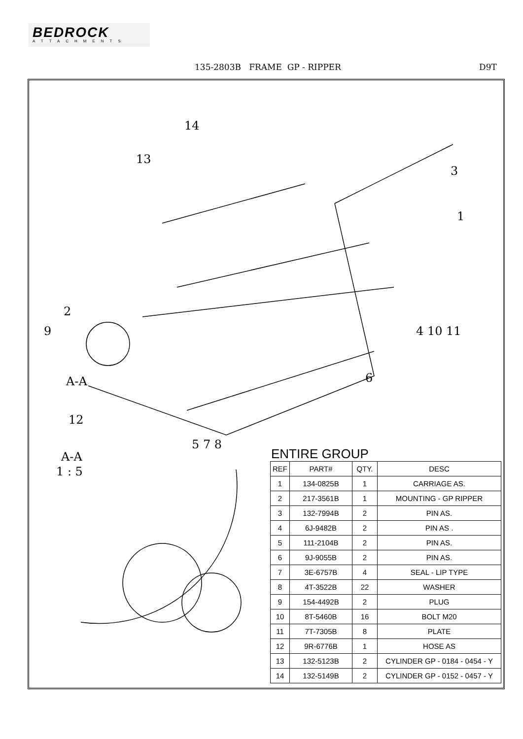BEDROCK
ATTACHMENTS
135-2803B FRAME GP - RIPPER D9T
14
13
3
1
2
9 4 10 11
6 A-A
12
5 7 8
A-A
1 : 5
ENTIRE GROUP
| REF | PART# | QTY. | DESC |
| --- | --- | --- | --- |
| 1 | 134-0825B | 1 | CARRIAGE AS. |
| 2 | 217-3561B | 1 | MOUNTING - GP RIPPER |
| 3 | 132-7994B | 2 | PIN AS. |
| 4 | 6J-9482B | 2 | PIN AS . |
| 5 | 111-2104B | 2 | PIN AS. |
| 6 | 9J-9055B | 2 | PIN AS. |
| 7 | 3E-6757B | 4 | SEAL - LIP TYPE |
| 8 | 4T-3522B | 22 | WASHER |
| 9 | 154-4492B | 2 | PLUG |
| 10 | 8T-5460B | 16 | BOLT M20 |
| 11 | 7T-7305B | 8 | PLATE |
| 12 | 9R-6776B | 1 | HOSE AS |
| 13 | 132-5123B | 2 | CYLINDER GP - 0184 - 0454 - Y |
| 14 | 132-5149B | 2 | CYLINDER GP - 0152 - 0457 - Y |